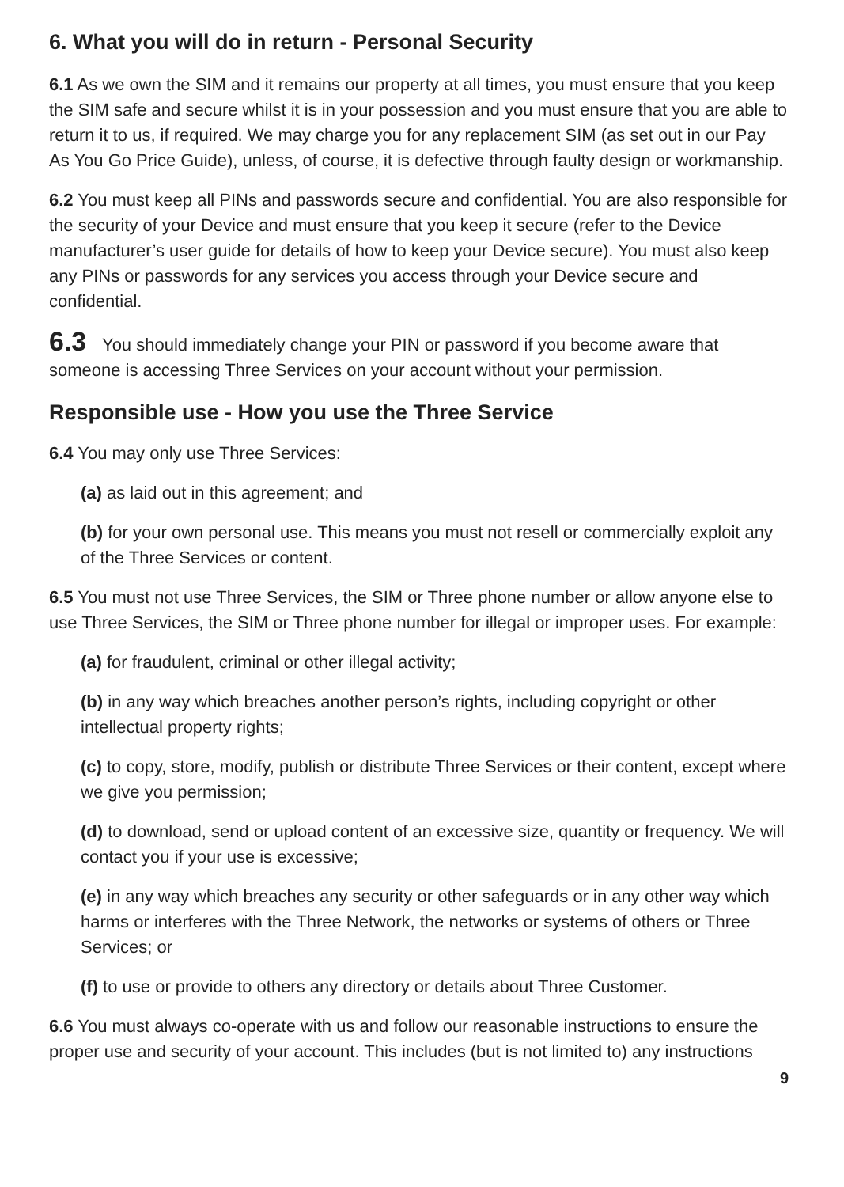6. What you will do in return - Personal Security
6.1 As we own the SIM and it remains our property at all times, you must ensure that you keep the SIM safe and secure whilst it is in your possession and you must ensure that you are able to return it to us, if required. We may charge you for any replacement SIM (as set out in our Pay As You Go Price Guide), unless, of course, it is defective through faulty design or workmanship.
6.2 You must keep all PINs and passwords secure and confidential. You are also responsible for the security of your Device and must ensure that you keep it secure (refer to the Device manufacturer’s user guide for details of how to keep your Device secure). You must also keep any PINs or passwords for any services you access through your Device secure and confidential.
6.3 You should immediately change your PIN or password if you become aware that someone is accessing Three Services on your account without your permission.
Responsible use - How you use the Three Service
6.4 You may only use Three Services:
(a) as laid out in this agreement; and
(b) for your own personal use. This means you must not resell or commercially exploit any of the Three Services or content.
6.5 You must not use Three Services, the SIM or Three phone number or allow anyone else to use Three Services, the SIM or Three phone number for illegal or improper uses. For example:
(a) for fraudulent, criminal or other illegal activity;
(b) in any way which breaches another person’s rights, including copyright or other intellectual property rights;
(c) to copy, store, modify, publish or distribute Three Services or their content, except where we give you permission;
(d) to download, send or upload content of an excessive size, quantity or frequency. We will contact you if your use is excessive;
(e) in any way which breaches any security or other safeguards or in any other way which harms or interferes with the Three Network, the networks or systems of others or Three Services; or
(f) to use or provide to others any directory or details about Three Customer.
6.6 You must always co-operate with us and follow our reasonable instructions to ensure the proper use and security of your account. This includes (but is not limited to) any instructions
9